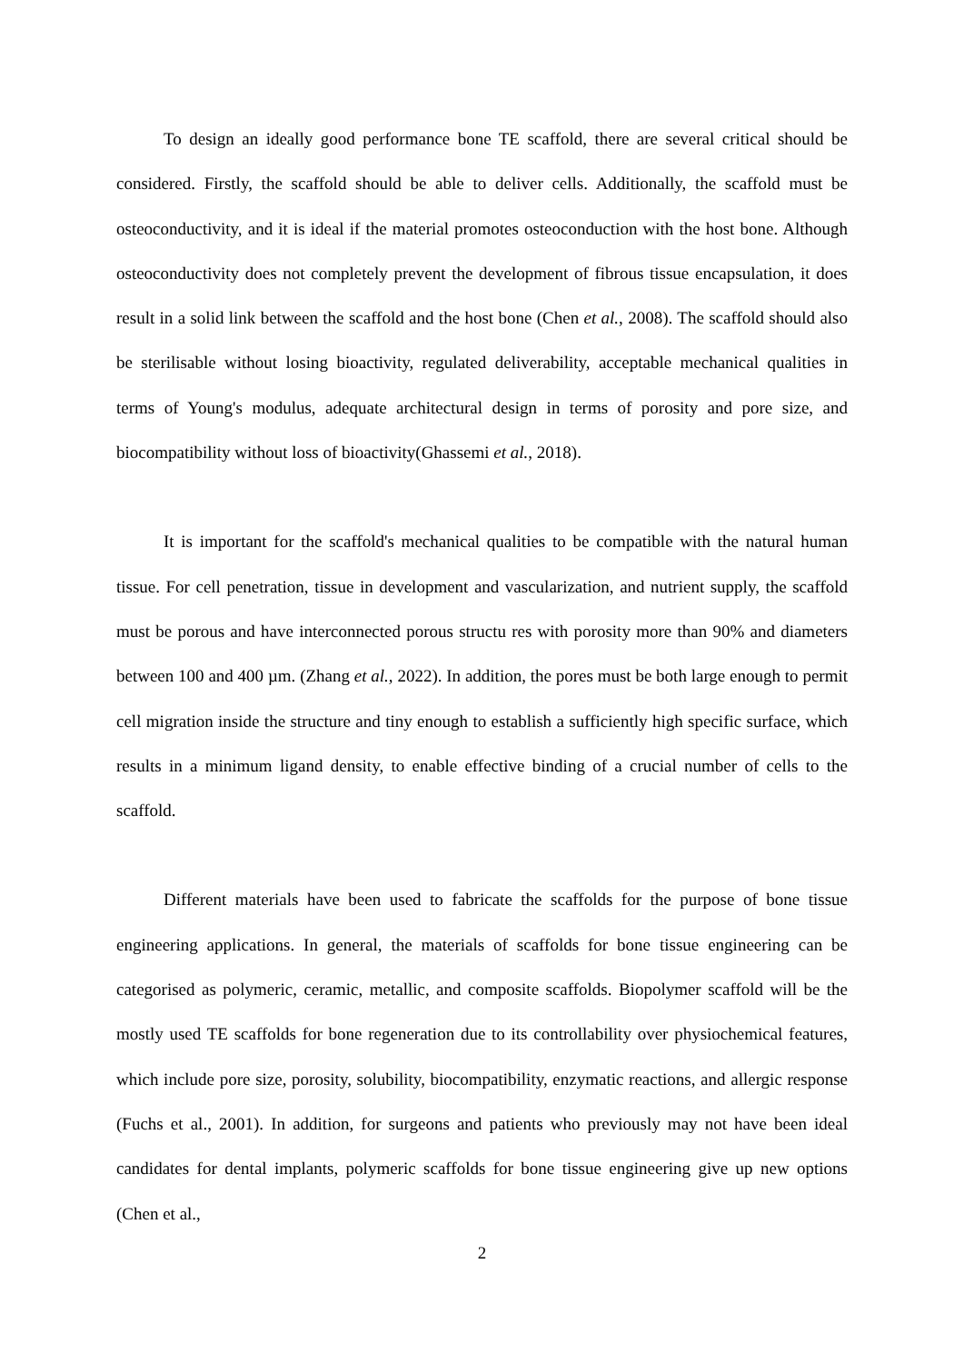To design an ideally good performance bone TE scaffold, there are several critical should be considered. Firstly, the scaffold should be able to deliver cells. Additionally, the scaffold must be osteoconductivity, and it is ideal if the material promotes osteoconduction with the host bone. Although osteoconductivity does not completely prevent the development of fibrous tissue encapsulation, it does result in a solid link between the scaffold and the host bone (Chen et al., 2008). The scaffold should also be sterilisable without losing bioactivity, regulated deliverability, acceptable mechanical qualities in terms of Young's modulus, adequate architectural design in terms of porosity and pore size, and biocompatibility without loss of bioactivity(Ghassemi et al., 2018).
It is important for the scaffold's mechanical qualities to be compatible with the natural human tissue. For cell penetration, tissue in development and vascularization, and nutrient supply, the scaffold must be porous and have interconnected porous structu res with porosity more than 90% and diameters between 100 and 400 µm. (Zhang et al., 2022). In addition, the pores must be both large enough to permit cell migration inside the structure and tiny enough to establish a sufficiently high specific surface, which results in a minimum ligand density, to enable effective binding of a crucial number of cells to the scaffold.
Different materials have been used to fabricate the scaffolds for the purpose of bone tissue engineering applications. In general, the materials of scaffolds for bone tissue engineering can be categorised as polymeric, ceramic, metallic, and composite scaffolds. Biopolymer scaffold will be the mostly used TE scaffolds for bone regeneration due to its controllability over physiochemical features, which include pore size, porosity, solubility, biocompatibility, enzymatic reactions, and allergic response (Fuchs et al., 2001). In addition, for surgeons and patients who previously may not have been ideal candidates for dental implants, polymeric scaffolds for bone tissue engineering give up new options (Chen et al.,
2